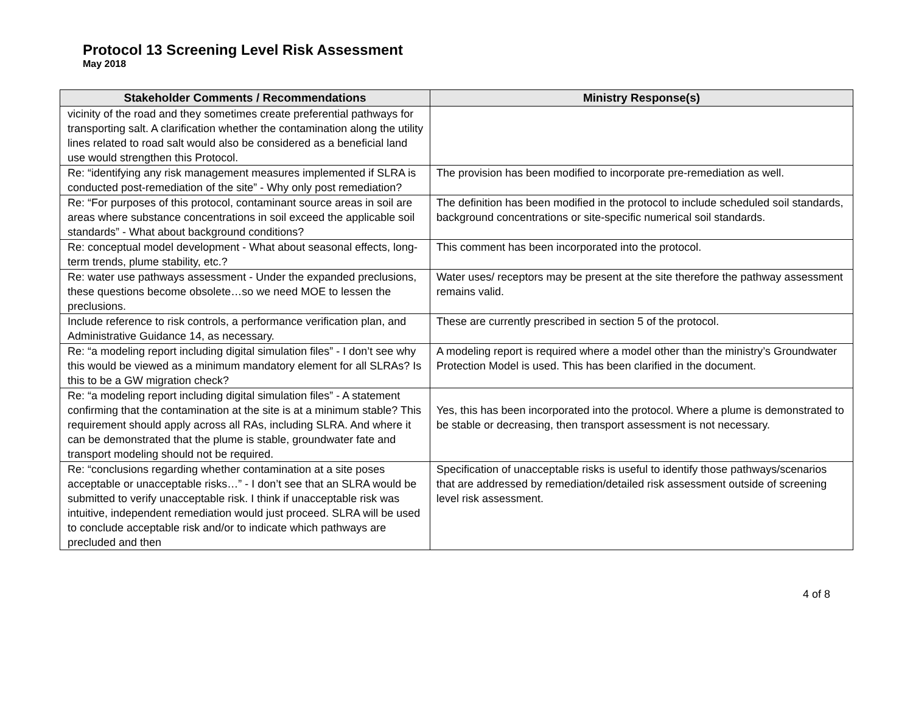Protocol 13 Screening Level Risk Assessment
May 2018
| Stakeholder Comments / Recommendations | Ministry Response(s) |
| --- | --- |
| vicinity of the road and they sometimes create preferential pathways for transporting salt. A clarification whether the contamination along the utility lines related to road salt would also be considered as a beneficial land use would strengthen this Protocol. | |
| Re: “identifying any risk management measures implemented if SLRA is conducted post-remediation of the site” - Why only post remediation? | The provision has been modified to incorporate pre-remediation as well. |
| Re: “For purposes of this protocol, contaminant source areas in soil are areas where substance concentrations in soil exceed the applicable soil standards” - What about background conditions? | The definition has been modified in the protocol to include scheduled soil standards, background concentrations or site-specific numerical soil standards. |
| Re: conceptual model development - What about seasonal effects, long-term trends, plume stability, etc.? | This comment has been incorporated into the protocol. |
| Re: water use pathways assessment - Under the expanded preclusions, these questions become obsolete…so we need MOE to lessen the preclusions. | Water uses/ receptors may be present at the site therefore the pathway assessment remains valid. |
| Include reference to risk controls, a performance verification plan, and Administrative Guidance 14, as necessary. | These are currently prescribed in section 5 of the protocol. |
| Re: “a modeling report including digital simulation files” - I don’t see why this would be viewed as a minimum mandatory element for all SLRAs? Is this to be a GW migration check? | A modeling report is required where a model other than the ministry’s Groundwater Protection Model is used. This has been clarified in the document. |
| Re: “a modeling report including digital simulation files” - A statement confirming that the contamination at the site is at a minimum stable? This requirement should apply across all RAs, including SLRA. And where it can be demonstrated that the plume is stable, groundwater fate and transport modeling should not be required. | Yes, this has been incorporated into the protocol. Where a plume is demonstrated to be stable or decreasing, then transport assessment is not necessary. |
| Re: “conclusions regarding whether contamination at a site poses acceptable or unacceptable risks…” - I don’t see that an SLRA would be submitted to verify unacceptable risk. I think if unacceptable risk was intuitive, independent remediation would just proceed. SLRA will be used to conclude acceptable risk and/or to indicate which pathways are precluded and then | Specification of unacceptable risks is useful to identify those pathways/scenarios that are addressed by remediation/detailed risk assessment outside of screening level risk assessment. |
4 of 8